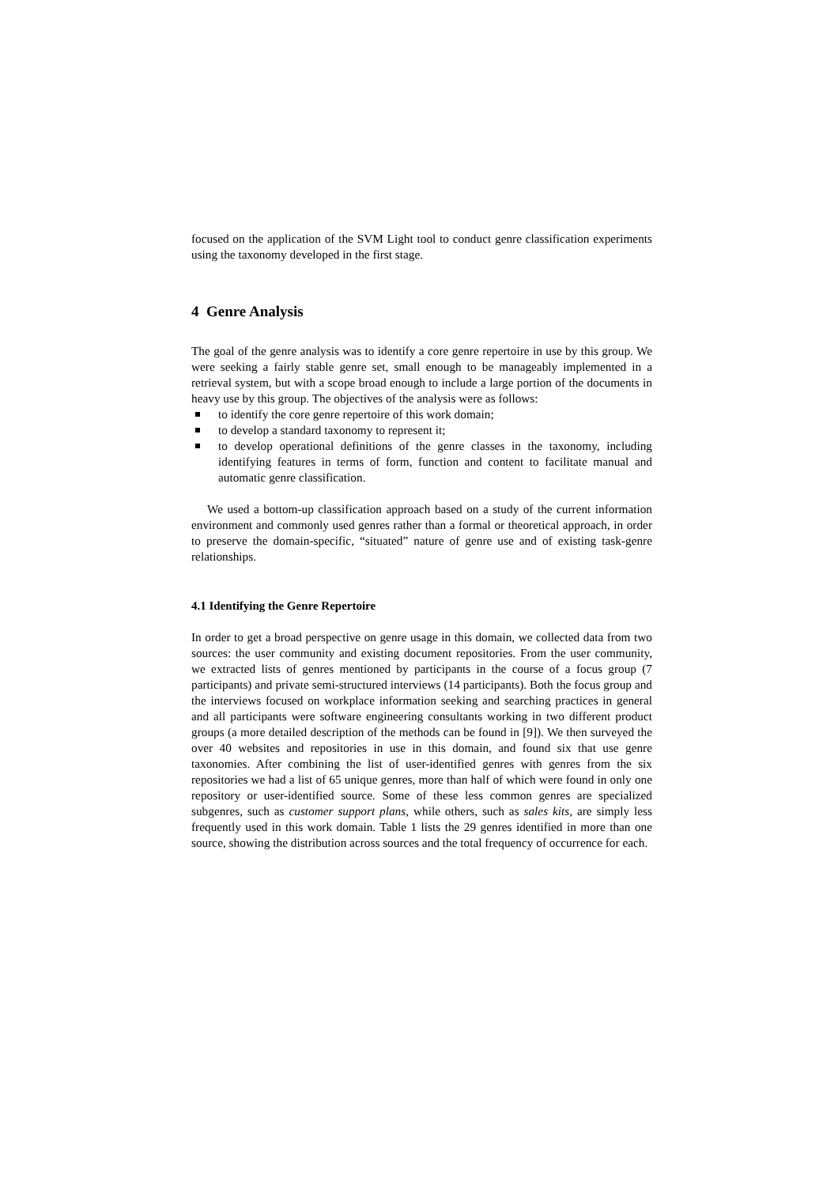focused on the application of the SVM Light tool to conduct genre classification experiments using the taxonomy developed in the first stage.
4 Genre Analysis
The goal of the genre analysis was to identify a core genre repertoire in use by this group. We were seeking a fairly stable genre set, small enough to be manageably implemented in a retrieval system, but with a scope broad enough to include a large portion of the documents in heavy use by this group. The objectives of the analysis were as follows:
to identify the core genre repertoire of this work domain;
to develop a standard taxonomy to represent it;
to develop operational definitions of the genre classes in the taxonomy, including identifying features in terms of form, function and content to facilitate manual and automatic genre classification.
We used a bottom-up classification approach based on a study of the current information environment and commonly used genres rather than a formal or theoretical approach, in order to preserve the domain-specific, “situated” nature of genre use and of existing task-genre relationships.
4.1 Identifying the Genre Repertoire
In order to get a broad perspective on genre usage in this domain, we collected data from two sources: the user community and existing document repositories. From the user community, we extracted lists of genres mentioned by participants in the course of a focus group (7 participants) and private semi-structured interviews (14 participants). Both the focus group and the interviews focused on workplace information seeking and searching practices in general and all participants were software engineering consultants working in two different product groups (a more detailed description of the methods can be found in [9]). We then surveyed the over 40 websites and repositories in use in this domain, and found six that use genre taxonomies. After combining the list of user-identified genres with genres from the six repositories we had a list of 65 unique genres, more than half of which were found in only one repository or user-identified source. Some of these less common genres are specialized subgenres, such as customer support plans, while others, such as sales kits, are simply less frequently used in this work domain. Table 1 lists the 29 genres identified in more than one source, showing the distribution across sources and the total frequency of occurrence for each.